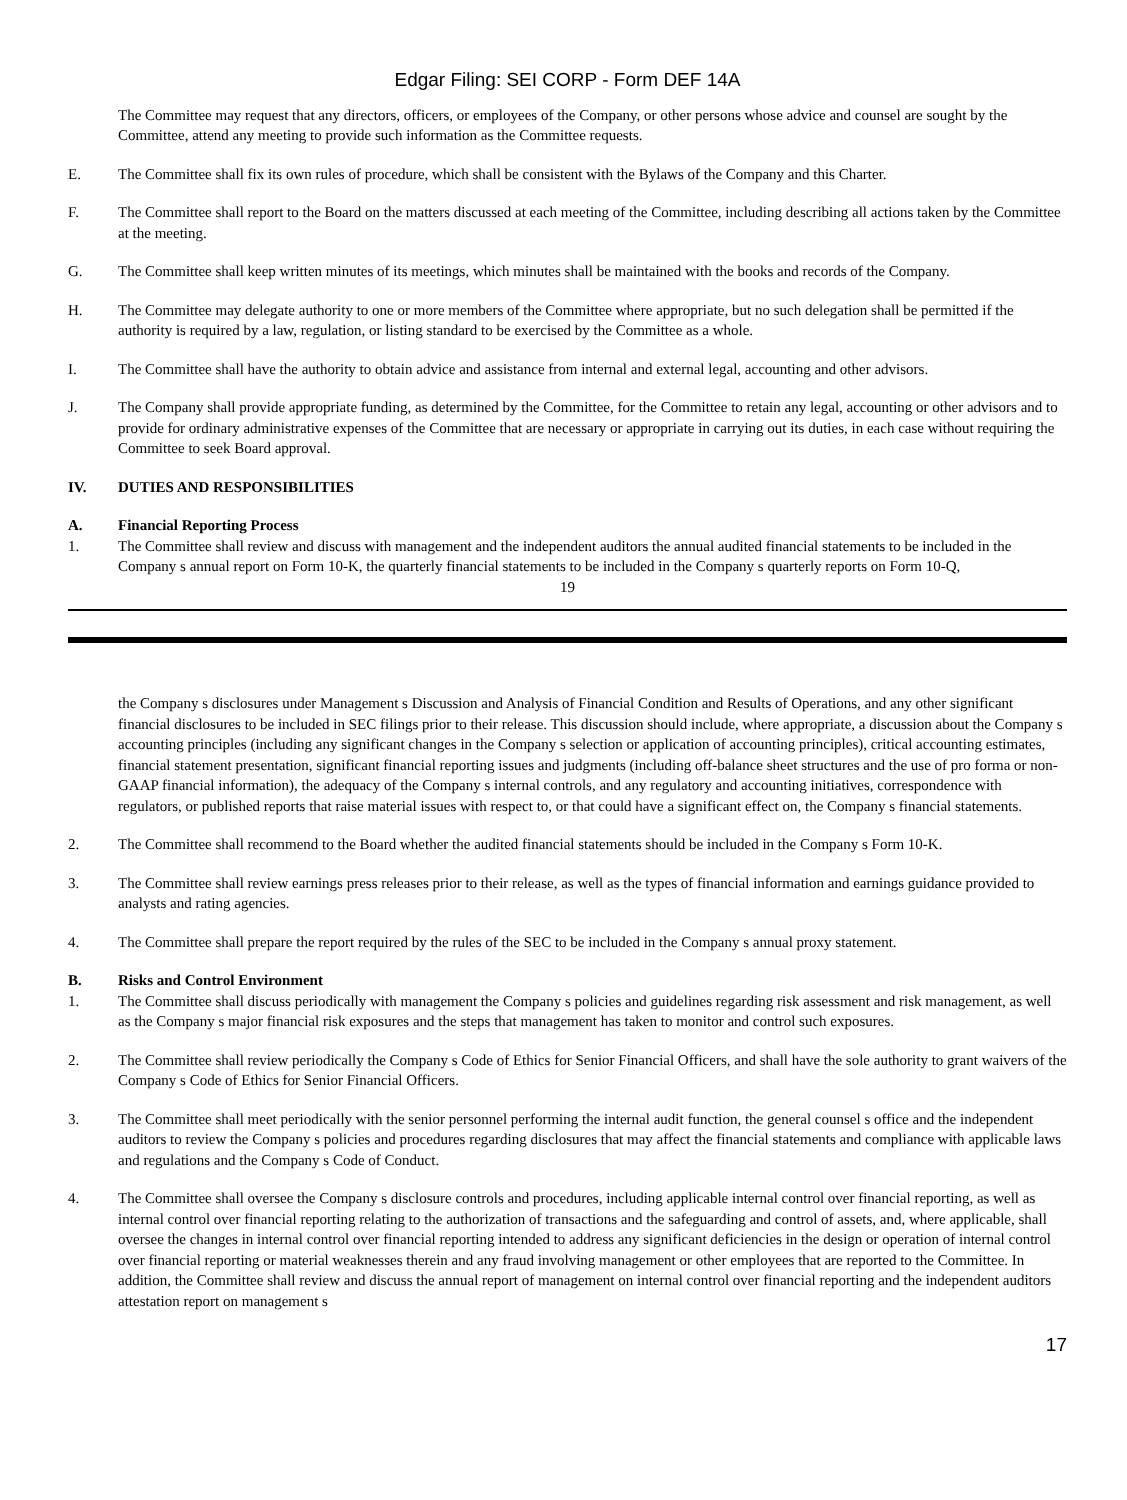Edgar Filing: SEI CORP - Form DEF 14A
The Committee may request that any directors, officers, or employees of the Company, or other persons whose advice and counsel are sought by the Committee, attend any meeting to provide such information as the Committee requests.
E. The Committee shall fix its own rules of procedure, which shall be consistent with the Bylaws of the Company and this Charter.
F. The Committee shall report to the Board on the matters discussed at each meeting of the Committee, including describing all actions taken by the Committee at the meeting.
G. The Committee shall keep written minutes of its meetings, which minutes shall be maintained with the books and records of the Company.
H. The Committee may delegate authority to one or more members of the Committee where appropriate, but no such delegation shall be permitted if the authority is required by a law, regulation, or listing standard to be exercised by the Committee as a whole.
I. The Committee shall have the authority to obtain advice and assistance from internal and external legal, accounting and other advisors.
J. The Company shall provide appropriate funding, as determined by the Committee, for the Committee to retain any legal, accounting or other advisors and to provide for ordinary administrative expenses of the Committee that are necessary or appropriate in carrying out its duties, in each case without requiring the Committee to seek Board approval.
IV. DUTIES AND RESPONSIBILITIES
A. Financial Reporting Process
1. The Committee shall review and discuss with management and the independent auditors the annual audited financial statements to be included in the Company s annual report on Form 10-K, the quarterly financial statements to be included in the Company s quarterly reports on Form 10-Q,
19
the Company s disclosures under Management s Discussion and Analysis of Financial Condition and Results of Operations, and any other significant financial disclosures to be included in SEC filings prior to their release. This discussion should include, where appropriate, a discussion about the Company s accounting principles (including any significant changes in the Company s selection or application of accounting principles), critical accounting estimates, financial statement presentation, significant financial reporting issues and judgments (including off-balance sheet structures and the use of pro forma or non-GAAP financial information), the adequacy of the Company s internal controls, and any regulatory and accounting initiatives, correspondence with regulators, or published reports that raise material issues with respect to, or that could have a significant effect on, the Company s financial statements.
2. The Committee shall recommend to the Board whether the audited financial statements should be included in the Company s Form 10-K.
3. The Committee shall review earnings press releases prior to their release, as well as the types of financial information and earnings guidance provided to analysts and rating agencies.
4. The Committee shall prepare the report required by the rules of the SEC to be included in the Company s annual proxy statement.
B. Risks and Control Environment
1. The Committee shall discuss periodically with management the Company s policies and guidelines regarding risk assessment and risk management, as well as the Company s major financial risk exposures and the steps that management has taken to monitor and control such exposures.
2. The Committee shall review periodically the Company s Code of Ethics for Senior Financial Officers, and shall have the sole authority to grant waivers of the Company s Code of Ethics for Senior Financial Officers.
3. The Committee shall meet periodically with the senior personnel performing the internal audit function, the general counsel s office and the independent auditors to review the Company s policies and procedures regarding disclosures that may affect the financial statements and compliance with applicable laws and regulations and the Company s Code of Conduct.
4. The Committee shall oversee the Company s disclosure controls and procedures, including applicable internal control over financial reporting, as well as internal control over financial reporting relating to the authorization of transactions and the safeguarding and control of assets, and, where applicable, shall oversee the changes in internal control over financial reporting intended to address any significant deficiencies in the design or operation of internal control over financial reporting or material weaknesses therein and any fraud involving management or other employees that are reported to the Committee. In addition, the Committee shall review and discuss the annual report of management on internal control over financial reporting and the independent auditors attestation report on management s
17